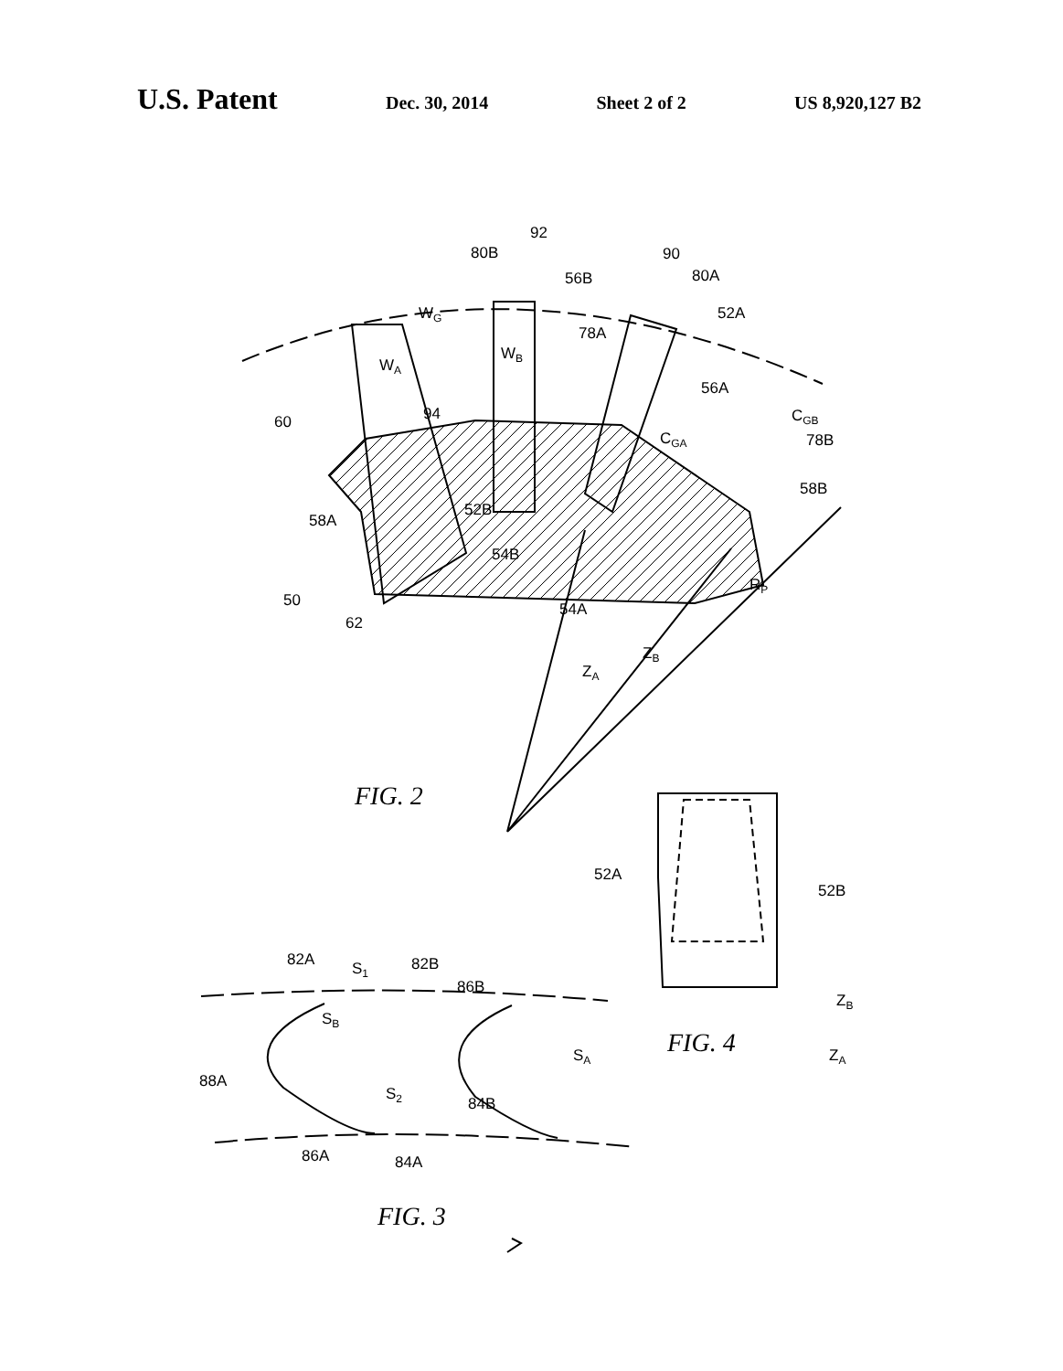U.S. Patent
Dec. 30, 2014 Sheet 2 of 2 US 8,920,127 B2
92
80B
90
80A
56B
WG
52A
78A
WB
WA
56A
94
60
CGB
CGA
78B
58B
58A
52B
54B
50
62
54A
RP
ZB
ZA
52A
52B
ZB
ZA
82A
S1
82B
86B
SB
SA
88A
S2
84B
86A
84A
FIG. 2
FIG. 4
FIG. 3